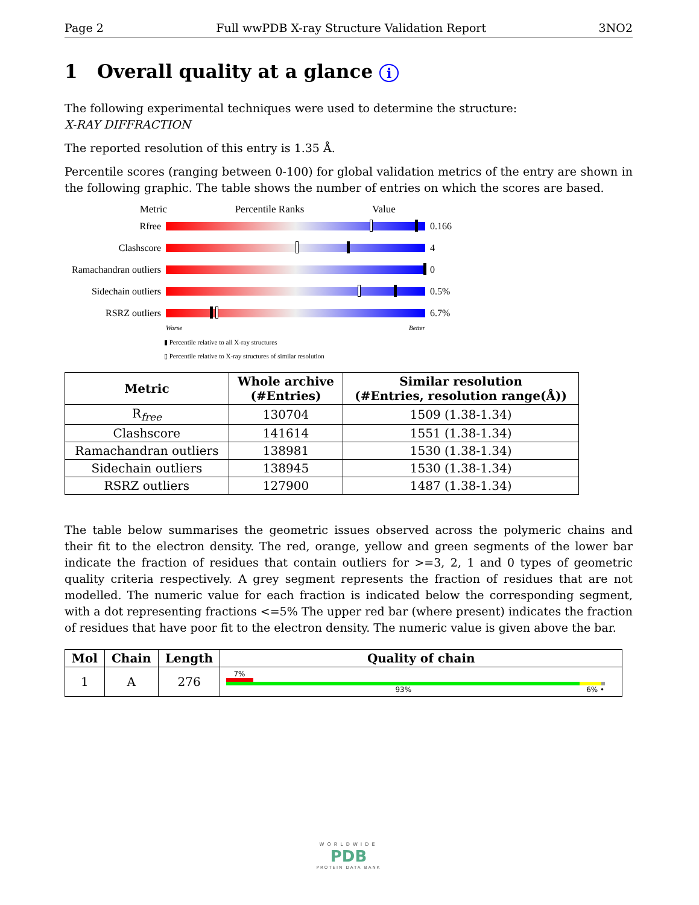Page 2 Full wwPDB X-ray Structure Validation Report 3NO2
1 Overall quality at a glance i
The following experimental techniques were used to determine the structure:
X-RAY DIFFRACTION
The reported resolution of this entry is 1.35 Å.
Percentile scores (ranging between 0-100) for global validation metrics of the entry are shown in the following graphic. The table shows the number of entries on which the scores are based.
Metric Percentile Ranks Value
Rfree 0.166
Clashscore 4
Ramachandran outliers
0
Sidechain outliers
0.5%
RSRZ outliers 6.7%
Worse Better
▮ Percentile relative to all X-ray structures
▯ Percentile relative to X-ray structures of similar resolution
| Metric | Whole archive (#Entries) | Similar resolution (#Entries, resolution range(Å)) |
| --- | --- | --- |
| R<sub>free</sub> | 130704 | 1509 (1.38-1.34) |
| Clashscore | 141614 | 1551 (1.38-1.34) |
| Ramachandran outliers | 138981 | 1530 (1.38-1.34) |
| Sidechain outliers | 138945 | 1530 (1.38-1.34) |
| RSRZ outliers | 127900 | 1487 (1.38-1.34) |
The table below summarises the geometric issues observed across the polymeric chains and their fit to the electron density. The red, orange, yellow and green segments of the lower bar indicate the fraction of residues that contain outliers for >=3, 2, 1 and 0 types of geometric quality criteria respectively. A grey segment represents the fraction of residues that are not modelled. The numeric value for each fraction is indicated below the corresponding segment, with a dot representing fractions <=5% The upper red bar (where present) indicates the fraction of residues that have poor fit to the electron density. The numeric value is given above the bar.
| Mol | Chain | Length | Quality of chain |
| --- | --- | --- | --- |
| 1 | A | 276 | 7% 93% 6% • |
WORLDWIDE
PDB
PROTEIN DATA BANK